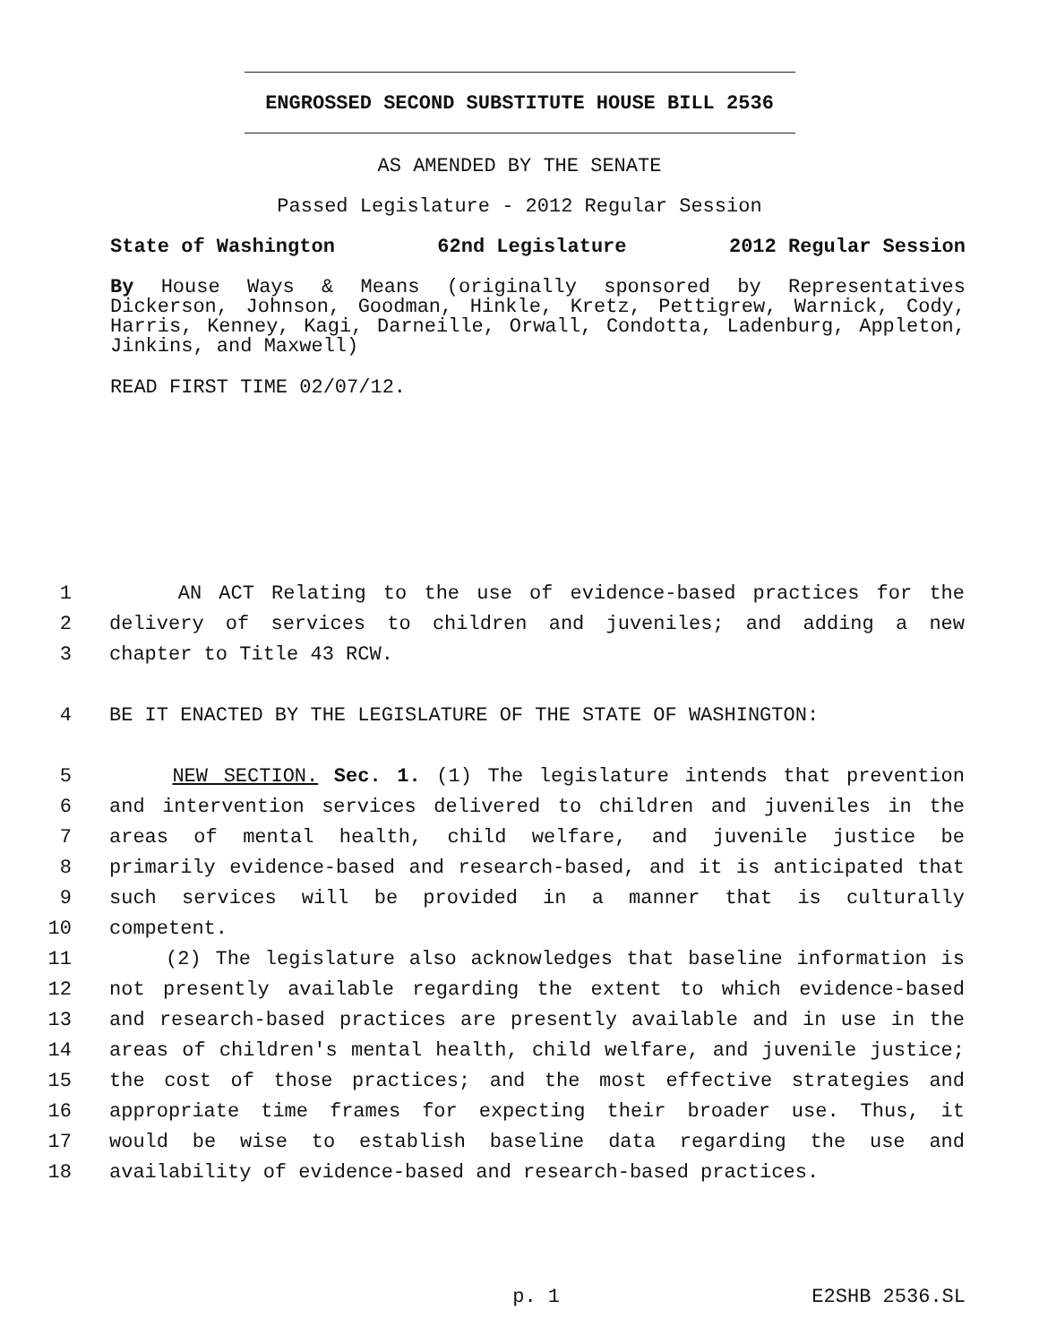ENGROSSED SECOND SUBSTITUTE HOUSE BILL 2536
AS AMENDED BY THE SENATE
Passed Legislature - 2012 Regular Session
State of Washington 62nd Legislature 2012 Regular Session
By House Ways & Means (originally sponsored by Representatives Dickerson, Johnson, Goodman, Hinkle, Kretz, Pettigrew, Warnick, Cody, Harris, Kenney, Kagi, Darneille, Orwall, Condotta, Ladenburg, Appleton, Jinkins, and Maxwell)
READ FIRST TIME 02/07/12.
1 AN ACT Relating to the use of evidence-based practices for the
2 delivery of services to children and juveniles; and adding a new
3 chapter to Title 43 RCW.
4 BE IT ENACTED BY THE LEGISLATURE OF THE STATE OF WASHINGTON:
5 NEW SECTION. Sec. 1. (1) The legislature intends that prevention
6 and intervention services delivered to children and juveniles in the
7 areas of mental health, child welfare, and juvenile justice be
8 primarily evidence-based and research-based, and it is anticipated that
9 such services will be provided in a manner that is culturally
10 competent.
11 (2) The legislature also acknowledges that baseline information is
12 not presently available regarding the extent to which evidence-based
13 and research-based practices are presently available and in use in the
14 areas of children's mental health, child welfare, and juvenile justice;
15 the cost of those practices; and the most effective strategies and
16 appropriate time frames for expecting their broader use. Thus, it
17 would be wise to establish baseline data regarding the use and
18 availability of evidence-based and research-based practices.
p. 1 E2SHB 2536.SL